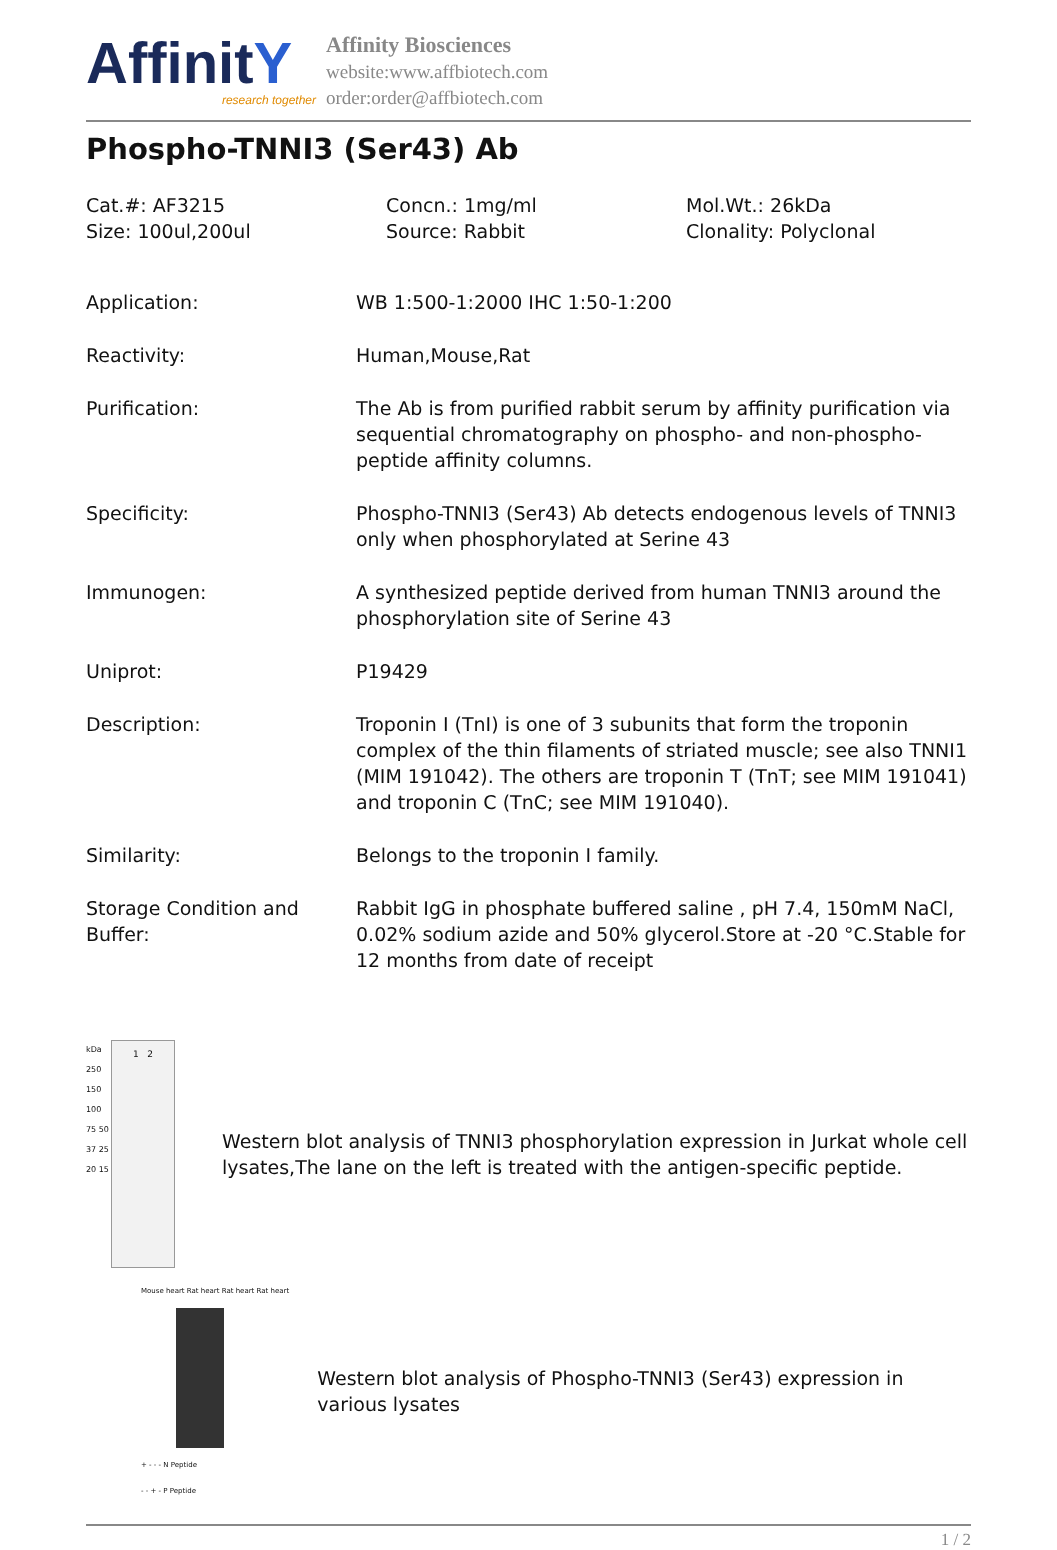AffinitY
research together
Affinity Biosciences
website:www.affbiotech.com
order:order@affbiotech.com
Phospho-TNNI3 (Ser43) Ab
Cat.#: AF3215
Concn.: 1mg/ml
Mol.Wt.: 26kDa
Size: 100ul,200ul
Source: Rabbit
Clonality: Polyclonal
| Application: | WB 1:500-1:2000 IHC 1:50-1:200 |
| Reactivity: | Human,Mouse,Rat |
| Purification: | The Ab is from purified rabbit serum by affinity purification via sequential chromatography on phospho- and non-phospho-peptide affinity columns. |
| Specificity: | Phospho-TNNI3 (Ser43) Ab detects endogenous levels of TNNI3 only when phosphorylated at Serine 43 |
| Immunogen: | A synthesized peptide derived from human TNNI3 around the phosphorylation site of Serine 43 |
| Uniprot: | P19429 |
| Description: | Troponin I (TnI) is one of 3 subunits that form the troponin complex of the thin filaments of striated muscle; see also TNNI1 (MIM 191042). The others are troponin T (TnT; see MIM 191041) and troponin C (TnC; see MIM 191040). |
| Similarity: | Belongs to the troponin I family. |
| Storage Condition and Buffer: | Rabbit IgG in phosphate buffered saline , pH 7.4, 150mM NaCl, 0.02% sodium azide and 50% glycerol.Store at -20 °C.Stable for 12 months from date of receipt |
kDa 250 150 100 75 50 37 25 20 15
1 2
Western blot analysis of TNNI3 phosphorylation expression in Jurkat whole cell lysates,The lane on the left is treated with the antigen-specific peptide.
Mouse heart Rat heart Rat heart Rat heart
+ - - - N Peptide
- - + - P Peptide
Western blot analysis of Phospho-TNNI3 (Ser43) expression in various lysates
1 / 2